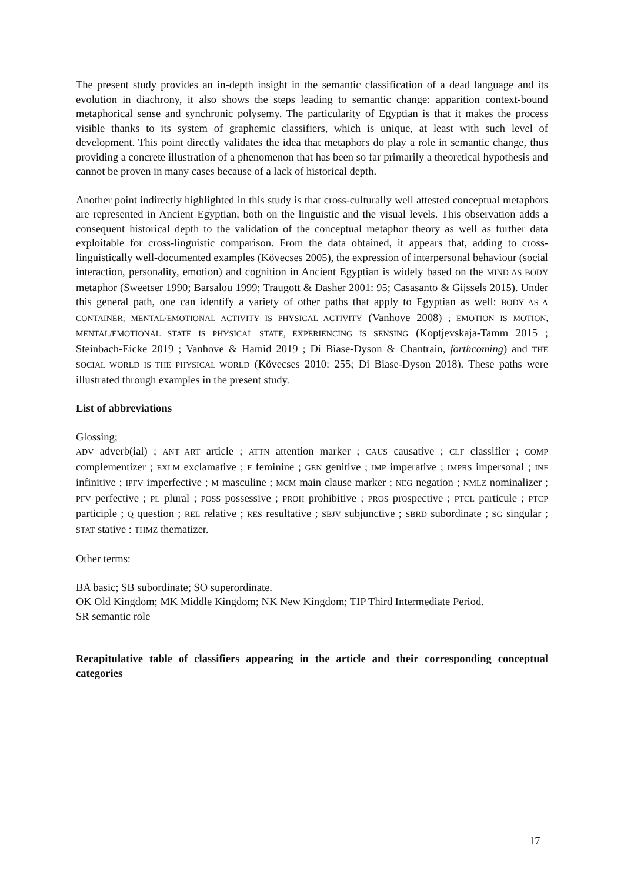The present study provides an in-depth insight in the semantic classification of a dead language and its evolution in diachrony, it also shows the steps leading to semantic change: apparition context-bound metaphorical sense and synchronic polysemy. The particularity of Egyptian is that it makes the process visible thanks to its system of graphemic classifiers, which is unique, at least with such level of development. This point directly validates the idea that metaphors do play a role in semantic change, thus providing a concrete illustration of a phenomenon that has been so far primarily a theoretical hypothesis and cannot be proven in many cases because of a lack of historical depth.
Another point indirectly highlighted in this study is that cross-culturally well attested conceptual metaphors are represented in Ancient Egyptian, both on the linguistic and the visual levels. This observation adds a consequent historical depth to the validation of the conceptual metaphor theory as well as further data exploitable for cross-linguistic comparison. From the data obtained, it appears that, adding to cross-linguistically well-documented examples (Kövecses 2005), the expression of interpersonal behaviour (social interaction, personality, emotion) and cognition in Ancient Egyptian is widely based on the MIND AS BODY metaphor (Sweetser 1990; Barsalou 1999; Traugott & Dasher 2001: 95; Casasanto & Gijssels 2015). Under this general path, one can identify a variety of other paths that apply to Egyptian as well: BODY AS A CONTAINER; MENTAL/EMOTIONAL ACTIVITY IS PHYSICAL ACTIVITY (Vanhove 2008) ; EMOTION IS MOTION, MENTAL/EMOTIONAL STATE IS PHYSICAL STATE, EXPERIENCING IS SENSING (Koptjevskaja-Tamm 2015 ; Steinbach-Eicke 2019 ; Vanhove & Hamid 2019 ; Di Biase-Dyson & Chantrain, forthcoming) and THE SOCIAL WORLD IS THE PHYSICAL WORLD (Kövecses 2010: 255; Di Biase-Dyson 2018). These paths were illustrated through examples in the present study.
List of abbreviations
Glossing;
ADV adverb(ial) ; ANT ART article ; ATTN attention marker ; CAUS causative ; CLF classifier ; COMP complementizer ; EXLM exclamative ; F feminine ; GEN genitive ; IMP imperative ; IMPRS impersonal ; INF infinitive ; IPFV imperfective ; M masculine ; MCM main clause marker ; NEG negation ; NMLZ nominalizer ; PFV perfective ; PL plural ; POSS possessive ; PROH prohibitive ; PROS prospective ; PTCL particule ; PTCP participle ; Q question ; REL relative ; RES resultative ; SBJV subjunctive ; SBRD subordinate ; SG singular ; STAT stative : THMZ thematizer.
Other terms:
BA basic; SB subordinate; SO superordinate.
OK Old Kingdom; MK Middle Kingdom; NK New Kingdom; TIP Third Intermediate Period.
SR semantic role
Recapitulative table of classifiers appearing in the article and their corresponding conceptual categories
17